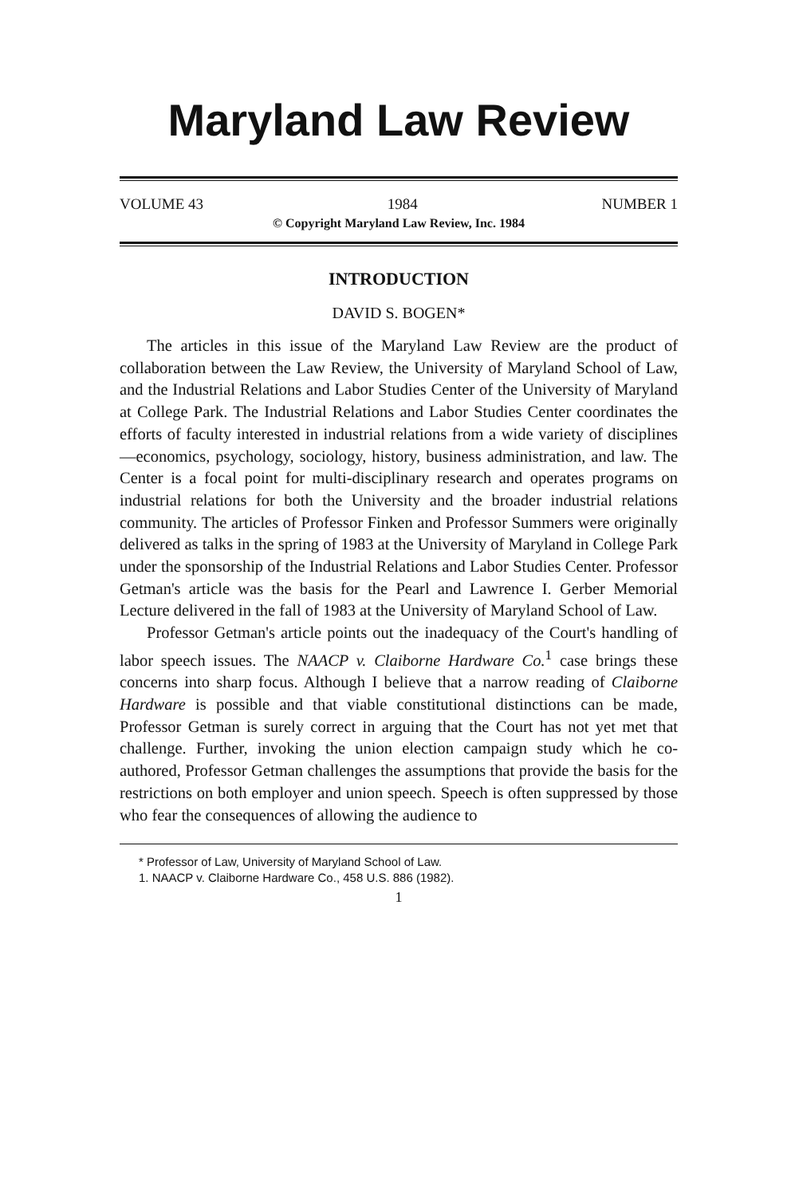Maryland Law Review
VOLUME 43 1984 NUMBER 1
© Copyright Maryland Law Review, Inc. 1984
INTRODUCTION
DAVID S. BOGEN*
The articles in this issue of the Maryland Law Review are the product of collaboration between the Law Review, the University of Maryland School of Law, and the Industrial Relations and Labor Studies Center of the University of Maryland at College Park. The Industrial Relations and Labor Studies Center coordinates the efforts of faculty interested in industrial relations from a wide variety of disciplines—economics, psychology, sociology, history, business administration, and law. The Center is a focal point for multi-disciplinary research and operates programs on industrial relations for both the University and the broader industrial relations community. The articles of Professor Finken and Professor Summers were originally delivered as talks in the spring of 1983 at the University of Maryland in College Park under the sponsorship of the Industrial Relations and Labor Studies Center. Professor Getman's article was the basis for the Pearl and Lawrence I. Gerber Memorial Lecture delivered in the fall of 1983 at the University of Maryland School of Law.
Professor Getman's article points out the inadequacy of the Court's handling of labor speech issues. The NAACP v. Claiborne Hardware Co.<sup>1</sup> case brings these concerns into sharp focus. Although I believe that a narrow reading of Claiborne Hardware is possible and that viable constitutional distinctions can be made, Professor Getman is surely correct in arguing that the Court has not yet met that challenge. Further, invoking the union election campaign study which he co-authored, Professor Getman challenges the assumptions that provide the basis for the restrictions on both employer and union speech. Speech is often suppressed by those who fear the consequences of allowing the audience to
* Professor of Law, University of Maryland School of Law.
1. NAACP v. Claiborne Hardware Co., 458 U.S. 886 (1982).
1